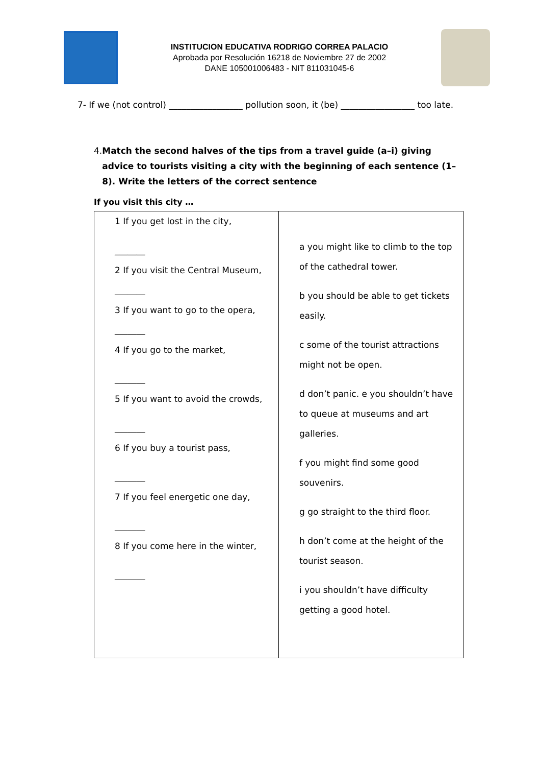INSTITUCION EDUCATIVA RODRIGO CORREA PALACIO
Aprobada por Resolución 16218 de Noviembre 27 de 2002
DANE 105001006483 - NIT 811031045-6
7- If we (not control) _________________ pollution soon, it (be) _________________ too late.
4. Match the second halves of the tips from a travel guide (a–i) giving advice to tourists visiting a city with the beginning of each sentence (1–8). Write the letters of the correct sentence
If you visit this city …
| 1 If you get lost in the city, _______ 2 If you visit the Central Museum, _______ 3 If you want to go to the opera, _______ 4 If you go to the market, _______ 5 If you want to avoid the crowds, _______ 6 If you buy a tourist pass, _______ 7 If you feel energetic one day, _______ 8 If you come here in the winter, _______ | a you might like to climb to the top of the cathedral tower. b you should be able to get tickets easily. c some of the tourist attractions might not be open. d don’t panic. e you shouldn’t have to queue at museums and art galleries. f you might find some good souvenirs. g go straight to the third floor. h don’t come at the height of the tourist season. i you shouldn’t have difficulty getting a good hotel. |